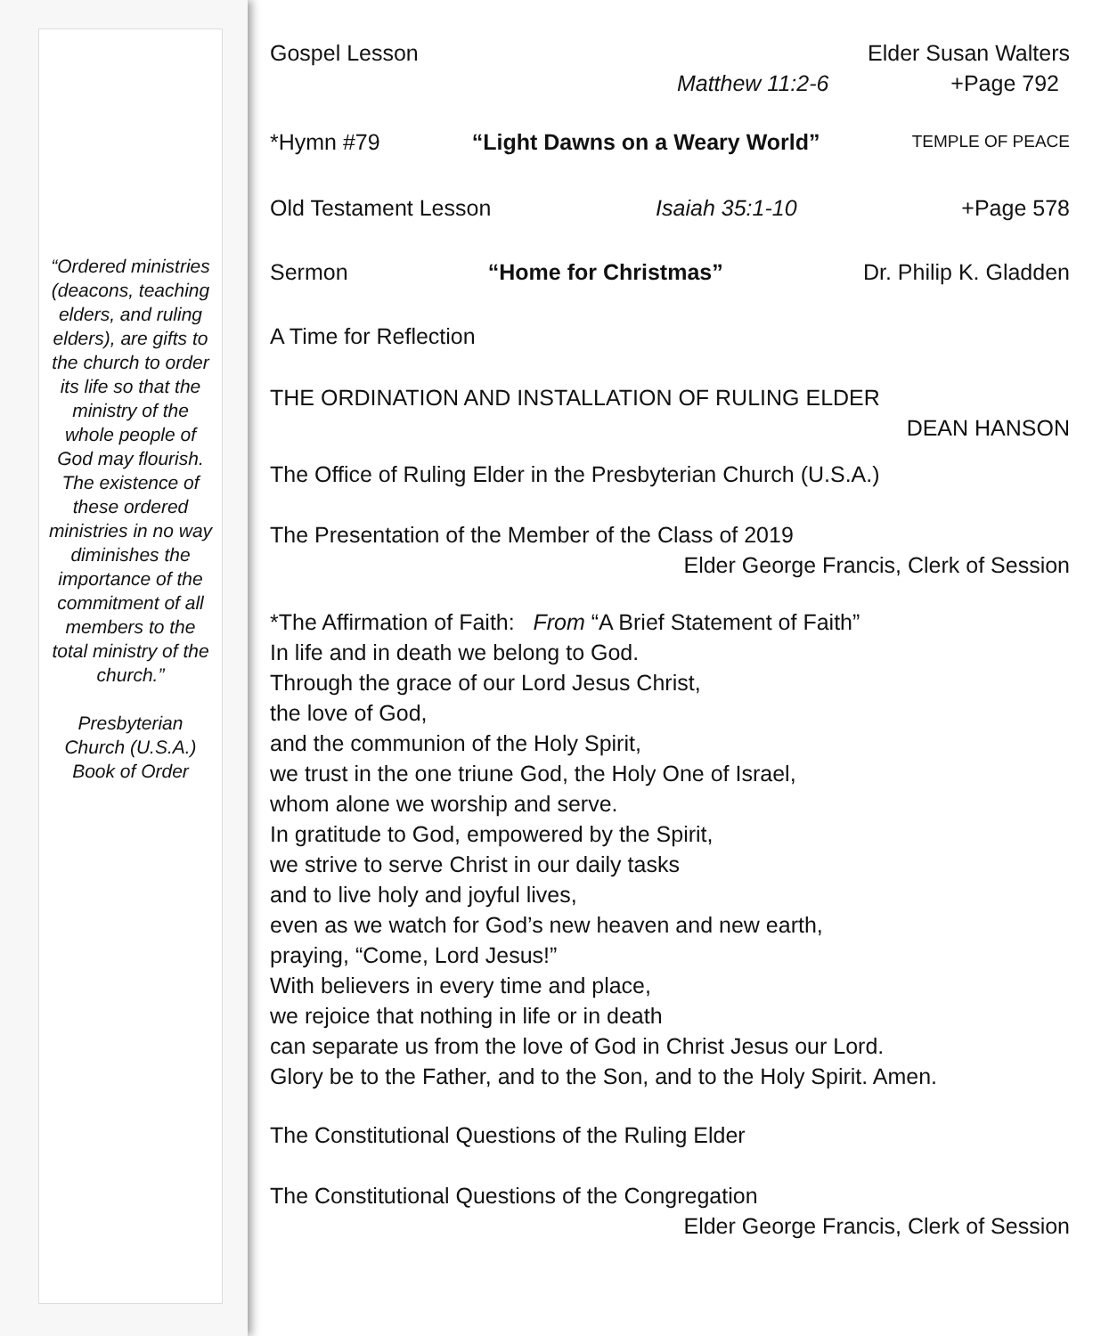“Ordered ministries (deacons, teaching elders, and ruling elders), are gifts to the church to order its life so that the ministry of the whole people of God may flourish. The existence of these ordered ministries in no way diminishes the importance of the commitment of all members to the total ministry of the church.”
Presbyterian Church (U.S.A.) Book of Order
Gospel Lesson Elder Susan Walters
Matthew 11:2-6 +Page 792
*Hymn #79 “Light Dawns on a Weary World” TEMPLE OF PEACE
Old Testament Lesson Isaiah 35:1-10 +Page 578
Sermon “Home for Christmas” Dr. Philip K. Gladden
A Time for Reflection
THE ORDINATION AND INSTALLATION OF RULING ELDER
DEAN HANSON
The Office of Ruling Elder in the Presbyterian Church (U.S.A.)
The Presentation of the Member of the Class of 2019
Elder George Francis, Clerk of Session
*The Affirmation of Faith: From “A Brief Statement of Faith”
In life and in death we belong to God.
Through the grace of our Lord Jesus Christ,
the love of God,
and the communion of the Holy Spirit,
we trust in the one triune God, the Holy One of Israel,
whom alone we worship and serve.
In gratitude to God, empowered by the Spirit,
we strive to serve Christ in our daily tasks
and to live holy and joyful lives,
even as we watch for God’s new heaven and new earth,
praying, “Come, Lord Jesus!”
With believers in every time and place,
we rejoice that nothing in life or in death
can separate us from the love of God in Christ Jesus our Lord.
Glory be to the Father, and to the Son, and to the Holy Spirit. Amen.
The Constitutional Questions of the Ruling Elder
The Constitutional Questions of the Congregation
Elder George Francis, Clerk of Session